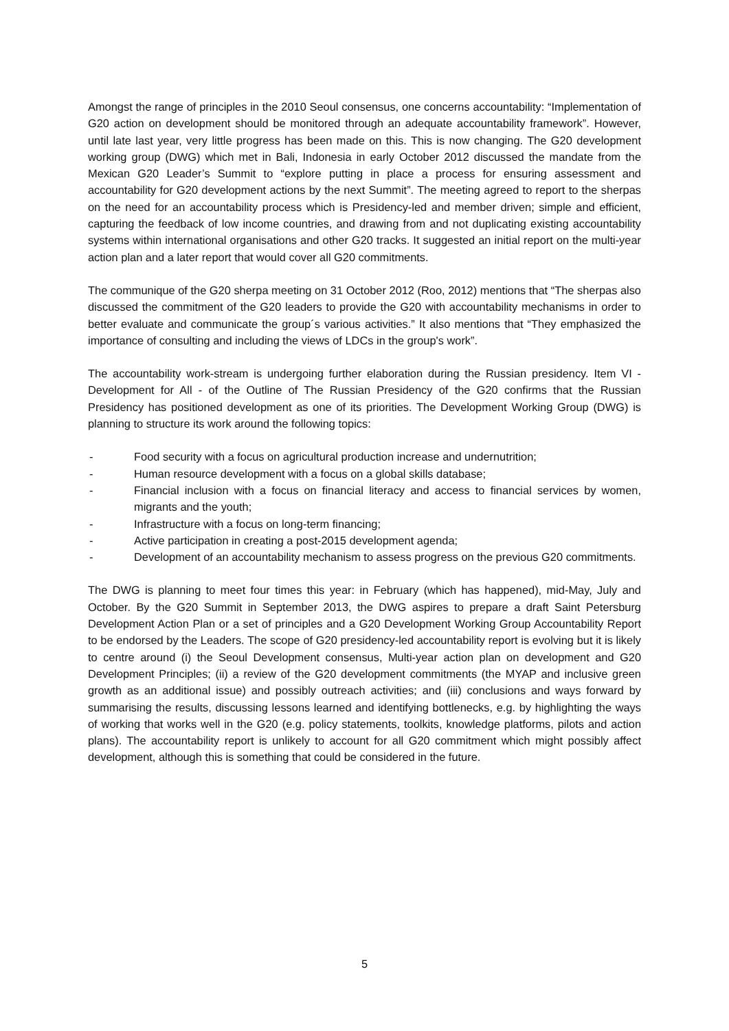Amongst the range of principles in the 2010 Seoul consensus, one concerns accountability: “Implementation of G20 action on development should be monitored through an adequate accountability framework”. However, until late last year, very little progress has been made on this. This is now changing. The G20 development working group (DWG) which met in Bali, Indonesia in early October 2012 discussed the mandate from the Mexican G20 Leader’s Summit to “explore putting in place a process for ensuring assessment and accountability for G20 development actions by the next Summit”. The meeting agreed to report to the sherpas on the need for an accountability process which is Presidency-led and member driven; simple and efficient, capturing the feedback of low income countries, and drawing from and not duplicating existing accountability systems within international organisations and other G20 tracks. It suggested an initial report on the multi-year action plan and a later report that would cover all G20 commitments.
The communique of the G20 sherpa meeting on 31 October 2012 (Roo, 2012) mentions that “The sherpas also discussed the commitment of the G20 leaders to provide the G20 with accountability mechanisms in order to better evaluate and communicate the group´s various activities.” It also mentions that “They emphasized the importance of consulting and including the views of LDCs in the group's work”.
The accountability work-stream is undergoing further elaboration during the Russian presidency. Item VI - Development for All - of the Outline of The Russian Presidency of the G20 confirms that the Russian Presidency has positioned development as one of its priorities. The Development Working Group (DWG) is planning to structure its work around the following topics:
- Food security with a focus on agricultural production increase and undernutrition;
- Human resource development with a focus on a global skills database;
- Financial inclusion with a focus on financial literacy and access to financial services by women, migrants and the youth;
- Infrastructure with a focus on long-term financing;
- Active participation in creating a post-2015 development agenda;
- Development of an accountability mechanism to assess progress on the previous G20 commitments.
The DWG is planning to meet four times this year: in February (which has happened), mid-May, July and October. By the G20 Summit in September 2013, the DWG aspires to prepare a draft Saint Petersburg Development Action Plan or a set of principles and a G20 Development Working Group Accountability Report to be endorsed by the Leaders. The scope of G20 presidency-led accountability report is evolving but it is likely to centre around (i) the Seoul Development consensus, Multi-year action plan on development and G20 Development Principles; (ii) a review of the G20 development commitments (the MYAP and inclusive green growth as an additional issue) and possibly outreach activities; and (iii) conclusions and ways forward by summarising the results, discussing lessons learned and identifying bottlenecks, e.g. by highlighting the ways of working that works well in the G20 (e.g. policy statements, toolkits, knowledge platforms, pilots and action plans). The accountability report is unlikely to account for all G20 commitment which might possibly affect development, although this is something that could be considered in the future.
5